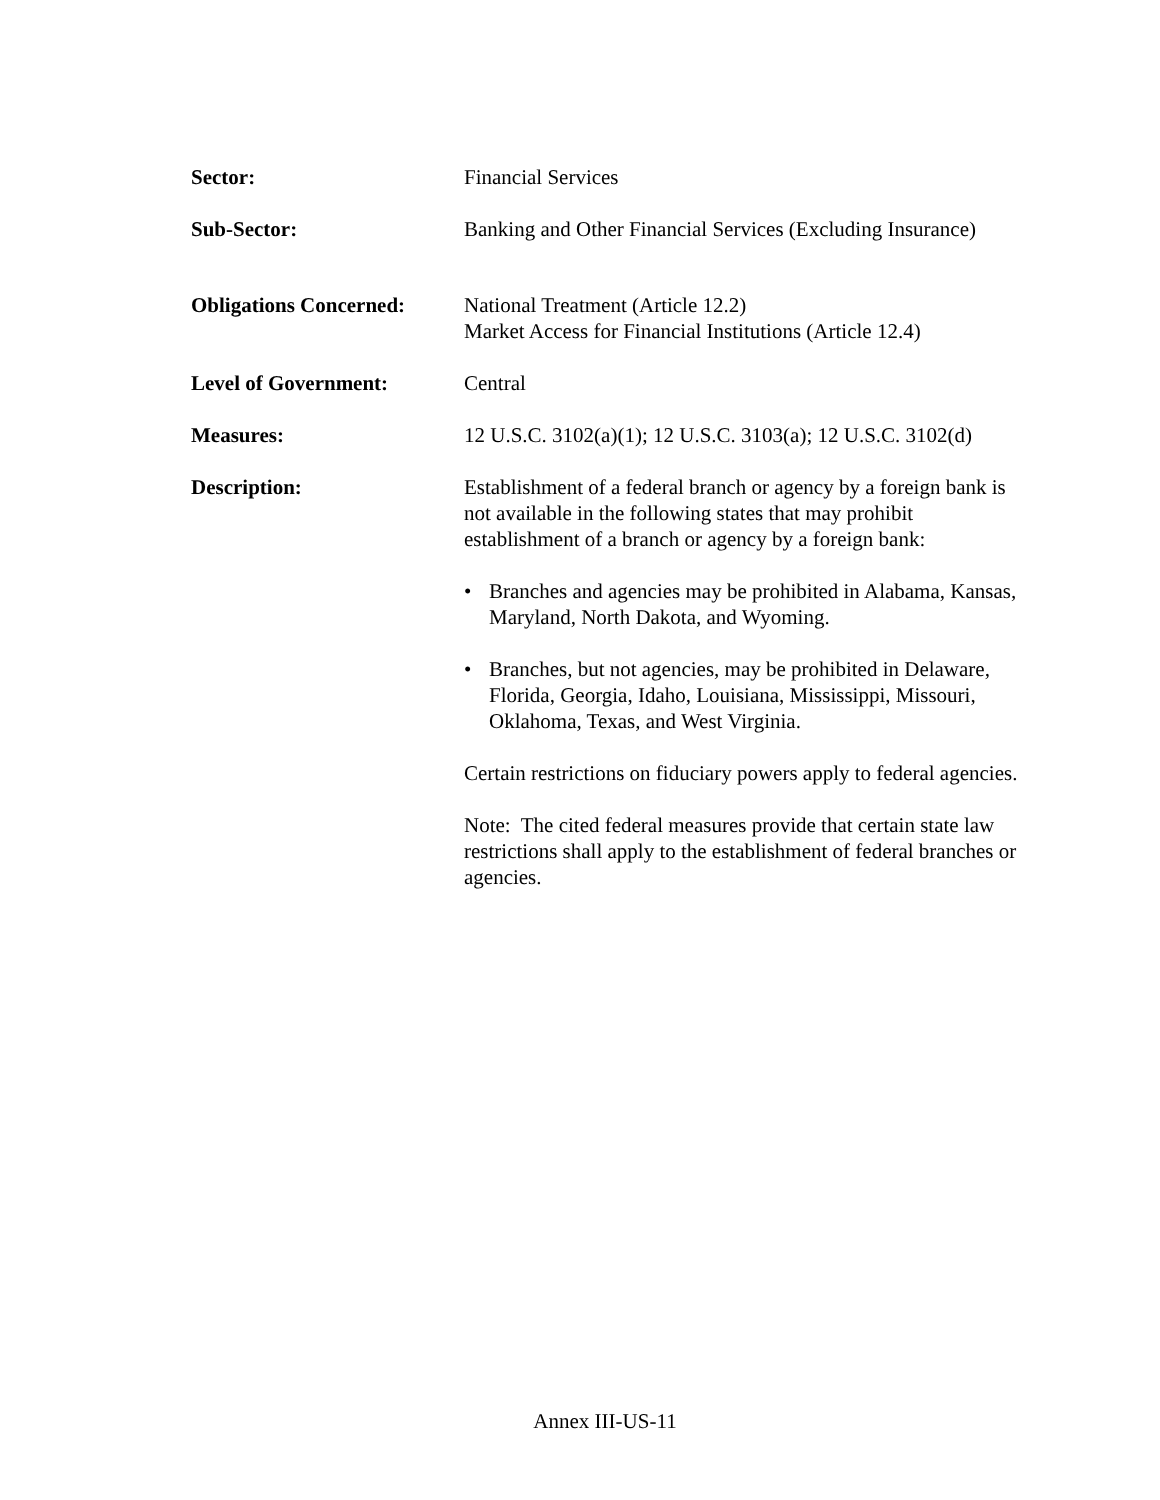Sector: Financial Services
Sub-Sector: Banking and Other Financial Services (Excluding Insurance)
Obligations Concerned:
National Treatment (Article 12.2)
Market Access for Financial Institutions (Article 12.4)
Level of Government: Central
Measures: 12 U.S.C. 3102(a)(1); 12 U.S.C. 3103(a); 12 U.S.C. 3102(d)
Description: Establishment of a federal branch or agency by a foreign bank is
not available in the following states that may prohibit
establishment of a branch or agency by a foreign bank:
• Branches and agencies may be prohibited in Alabama, Kansas, Maryland, North Dakota, and Wyoming.
• Branches, but not agencies, may be prohibited in Delaware,
Florida, Georgia, Idaho, Louisiana, Mississippi, Missouri,
Oklahoma, Texas, and West Virginia.
Certain restrictions on fiduciary powers apply to federal agencies.
Note: The cited federal measures provide that certain state law restrictions shall apply to the establishment of federal branches or agencies.
Annex III-US-11